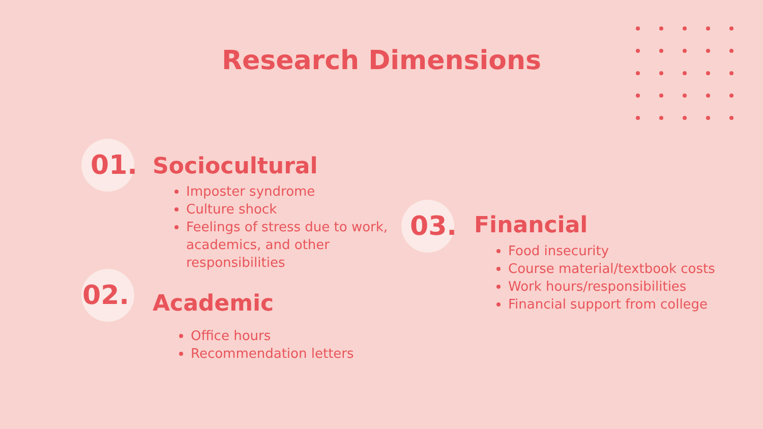Research Dimensions
01. Sociocultural
Imposter syndrome
Culture shock
Feelings of stress due to work, academics, and other responsibilities
02. Academic
Office hours
Recommendation letters
03. Financial
Food insecurity
Course material/textbook costs
Work hours/responsibilities
Financial support from college